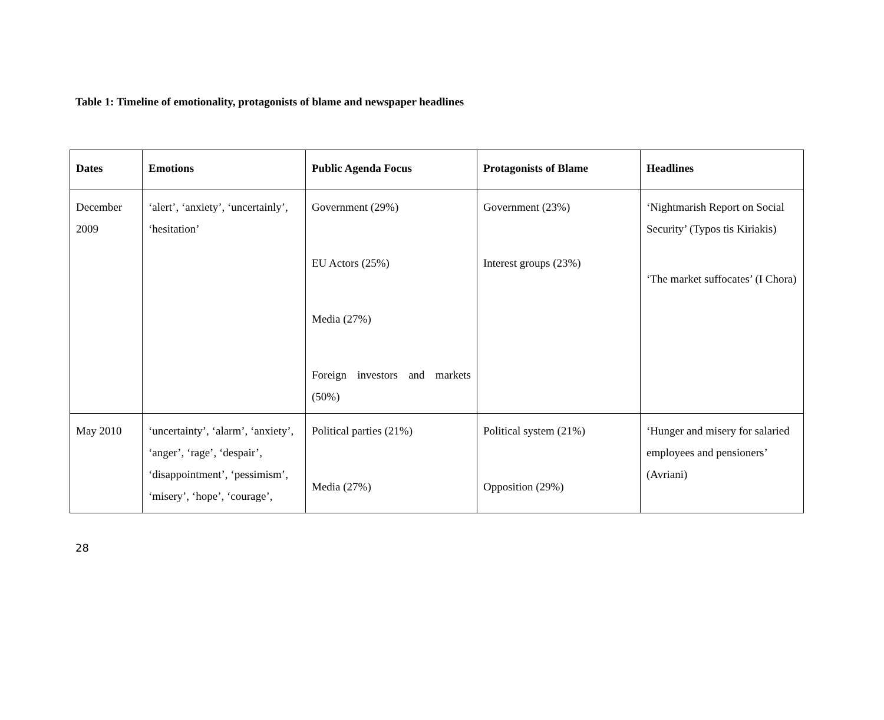Table 1: Timeline of emotionality, protagonists of blame and newspaper headlines
| Dates | Emotions | Public Agenda Focus | Protagonists of Blame | Headlines |
| --- | --- | --- | --- | --- |
| December 2009 | ‘alert’, ‘anxiety’, ‘uncertainly’, ‘hesitation’ | Government (29%) EU Actors (25%) Media (27%) Foreign investors and markets (50%) | Government (23%) Interest groups (23%) | ‘Nightmarish Report on Social Security’ (Typos tis Kiriakis) ‘The market suffocates’ (I Chora) |
| May 2010 | ‘uncertainty’, ‘alarm’, ‘anxiety’, ‘anger’, ‘rage’, ‘despair’, ‘disappointment’, ‘pessimism’, ‘misery’, ‘hope’, ‘courage’, | Political parties (21%) Media (27%) | Political system (21%) Opposition (29%) | ‘Hunger and misery for salaried employees and pensioners’ (Avriani) |
28